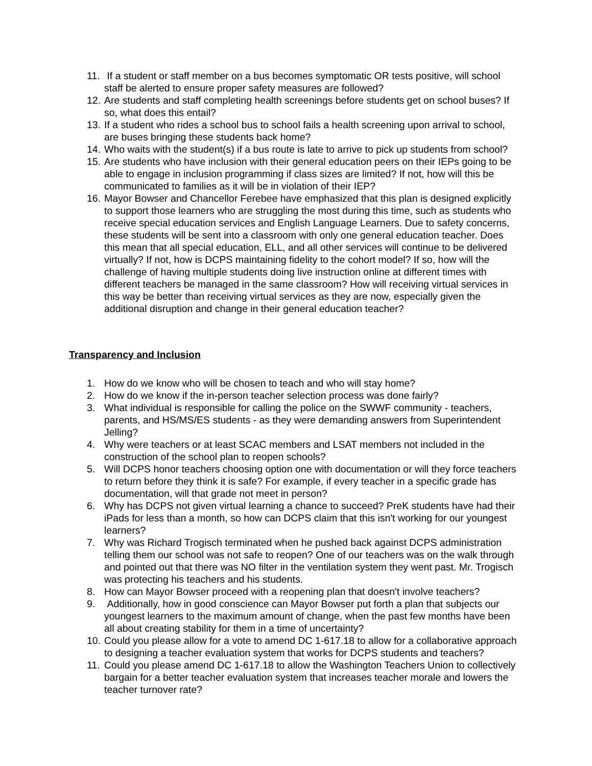11.
If a student or staff member on a bus becomes symptomatic OR tests positive, will school staff be alerted to ensure proper safety measures are followed?
12.
Are students and staff completing health screenings before students get on school buses? If so, what does this entail?
13.
If a student who rides a school bus to school fails a health screening upon arrival to school, are buses bringing these students back home?
14.
Who waits with the student(s) if a bus route is late to arrive to pick up students from school?
15.
Are students who have inclusion with their general education peers on their IEPs going to be able to engage in inclusion programming if class sizes are limited? If not, how will this be communicated to families as it will be in violation of their IEP?
16.
Mayor Bowser and Chancellor Ferebee have emphasized that this plan is designed explicitly to support those learners who are struggling the most during this time, such as students who receive special education services and English Language Learners. Due to safety concerns, these students will be sent into a classroom with only one general education teacher. Does this mean that all special education, ELL, and all other services will continue to be delivered virtually? If not, how is DCPS maintaining fidelity to the cohort model? If so, how will the challenge of having multiple students doing live instruction online at different times with different teachers be managed in the same classroom? How will receiving virtual services in this way be better than receiving virtual services as they are now, especially given the additional disruption and change in their general education teacher?
Transparency and Inclusion
1. How do we know who will be chosen to teach and who will stay home?
2. How do we know if the in-person teacher selection process was done fairly?
3. What individual is responsible for calling the police on the SWWF community - teachers, parents, and HS/MS/ES students - as they were demanding answers from Superintendent Jelling?
4. Why were teachers or at least SCAC members and LSAT members not included in the construction of the school plan to reopen schools?
5. Will DCPS honor teachers choosing option one with documentation or will they force teachers to return before they think it is safe? For example, if every teacher in a specific grade has documentation, will that grade not meet in person?
6. Why has DCPS not given virtual learning a chance to succeed? PreK students have had their iPads for less than a month, so how can DCPS claim that this isn't working for our youngest learners?
7. Why was Richard Trogisch terminated when he pushed back against DCPS administration telling them our school was not safe to reopen? One of our teachers was on the walk through and pointed out that there was NO filter in the ventilation system they went past. Mr. Trogisch was protecting his teachers and his students.
8. How can Mayor Bowser proceed with a reopening plan that doesn't involve teachers?
9. Additionally, how in good conscience can Mayor Bowser put forth a plan that subjects our youngest learners to the maximum amount of change, when the past few months have been all about creating stability for them in a time of uncertainty?
10.
Could you please allow for a vote to amend DC 1-617.18 to allow for a collaborative approach to designing a teacher evaluation system that works for DCPS students and teachers?
11.
Could you please amend DC 1-617.18 to allow the Washington Teachers Union to collectively bargain for a better teacher evaluation system that increases teacher morale and lowers the teacher turnover rate?